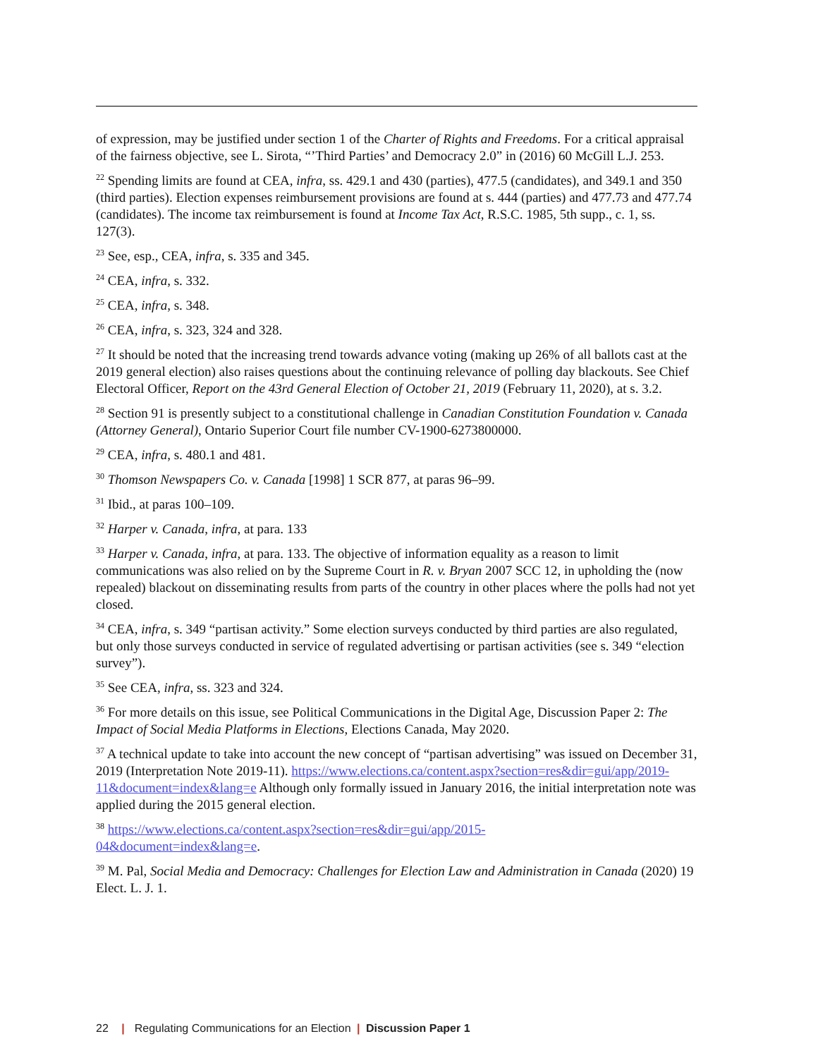of expression, may be justified under section 1 of the Charter of Rights and Freedoms. For a critical appraisal of the fairness objective, see L. Sirota, “’Third Parties’ and Democracy 2.0” in (2016) 60 McGill L.J. 253.
<sup>22</sup> Spending limits are found at CEA, infra, ss. 429.1 and 430 (parties), 477.5 (candidates), and 349.1 and 350 (third parties). Election expenses reimbursement provisions are found at s. 444 (parties) and 477.73 and 477.74 (candidates). The income tax reimbursement is found at Income Tax Act, R.S.C. 1985, 5th supp., c. 1, ss. 127(3).
<sup>23</sup> See, esp., CEA, infra, s. 335 and 345.
<sup>24</sup> CEA, infra, s. 332.
<sup>25</sup> CEA, infra, s. 348.
<sup>26</sup> CEA, infra, s. 323, 324 and 328.
<sup>27</sup> It should be noted that the increasing trend towards advance voting (making up 26% of all ballots cast at the 2019 general election) also raises questions about the continuing relevance of polling day blackouts. See Chief Electoral Officer, Report on the 43rd General Election of October 21, 2019 (February 11, 2020), at s. 3.2.
<sup>28</sup> Section 91 is presently subject to a constitutional challenge in Canadian Constitution Foundation v. Canada (Attorney General), Ontario Superior Court file number CV-1900-6273800000.
<sup>29</sup> CEA, infra, s. 480.1 and 481.
<sup>30</sup> Thomson Newspapers Co. v. Canada [1998] 1 SCR 877, at paras 96–99.
<sup>31</sup> Ibid., at paras 100–109.
<sup>32</sup> Harper v. Canada, infra, at para. 133
<sup>33</sup> Harper v. Canada, infra, at para. 133. The objective of information equality as a reason to limit communications was also relied on by the Supreme Court in R. v. Bryan 2007 SCC 12, in upholding the (now repealed) blackout on disseminating results from parts of the country in other places where the polls had not yet closed.
<sup>34</sup> CEA, infra, s. 349 “partisan activity.” Some election surveys conducted by third parties are also regulated, but only those surveys conducted in service of regulated advertising or partisan activities (see s. 349 “election survey”).
<sup>35</sup> See CEA, infra, ss. 323 and 324.
<sup>36</sup> For more details on this issue, see Political Communications in the Digital Age, Discussion Paper 2: The Impact of Social Media Platforms in Elections, Elections Canada, May 2020.
<sup>37</sup> A technical update to take into account the new concept of “partisan advertising” was issued on December 31, 2019 (Interpretation Note 2019-11). https://www.elections.ca/content.aspx?section=res&dir=gui/app/2019-11&document=index&lang=e Although only formally issued in January 2016, the initial interpretation note was applied during the 2015 general election.
<sup>38</sup> https://www.elections.ca/content.aspx?section=res&dir=gui/app/2015-
04&document=index&lang=e.
<sup>39</sup> M. Pal, Social Media and Democracy: Challenges for Election Law and Administration in Canada (2020) 19 Elect. L. J. 1.
22 | Regulating Communications for an Election | Discussion Paper 1